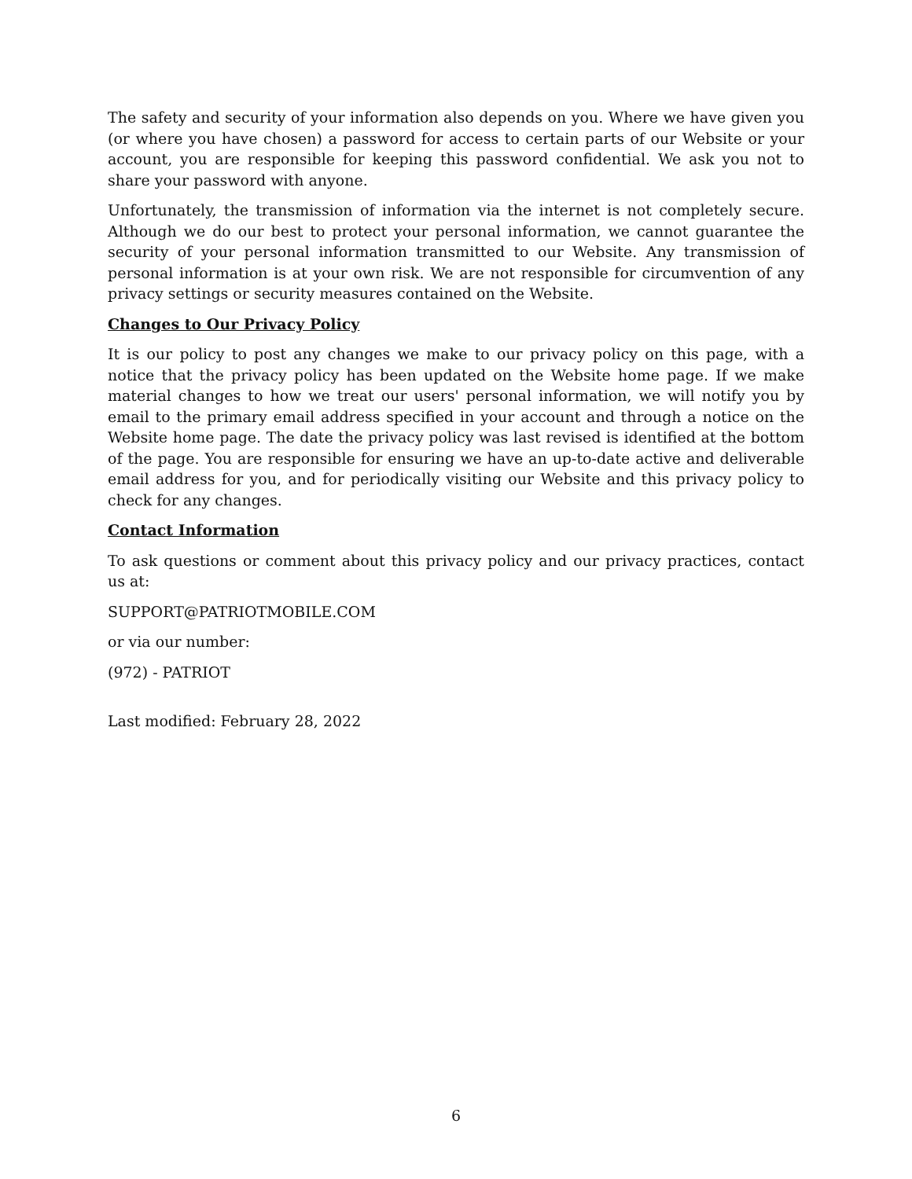The safety and security of your information also depends on you. Where we have given you (or where you have chosen) a password for access to certain parts of our Website or your account, you are responsible for keeping this password confidential. We ask you not to share your password with anyone.
Unfortunately, the transmission of information via the internet is not completely secure. Although we do our best to protect your personal information, we cannot guarantee the security of your personal information transmitted to our Website. Any transmission of personal information is at your own risk. We are not responsible for circumvention of any privacy settings or security measures contained on the Website.
Changes to Our Privacy Policy
It is our policy to post any changes we make to our privacy policy on this page, with a notice that the privacy policy has been updated on the Website home page. If we make material changes to how we treat our users' personal information, we will notify you by email to the primary email address specified in your account and through a notice on the Website home page. The date the privacy policy was last revised is identified at the bottom of the page. You are responsible for ensuring we have an up-to-date active and deliverable email address for you, and for periodically visiting our Website and this privacy policy to check for any changes.
Contact Information
To ask questions or comment about this privacy policy and our privacy practices, contact us at:
SUPPORT@PATRIOTMOBILE.COM
or via our number:
(972) - PATRIOT
Last modified: February 28, 2022
6